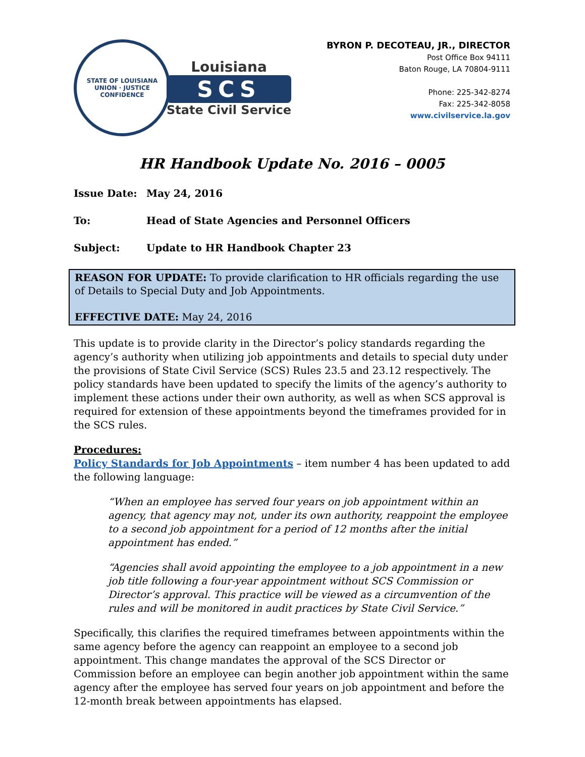STATE OF LOUISIANA
UNION · JUSTICE
CONFIDENCE
Louisiana
SCS
State Civil Service
BYRON P. DECOTEAU, JR., DIRECTOR
Post Office Box 94111
Baton Rouge, LA 70804-9111
Phone: 225-342-8274
Fax: 225-342-8058
www.civilservice.la.gov
HR Handbook Update No. 2016 – 0005
Issue Date: May 24, 2016
To: Head of State Agencies and Personnel Officers
Subject: Update to HR Handbook Chapter 23
REASON FOR UPDATE: To provide clarification to HR officials regarding the use of Details to Special Duty and Job Appointments.
EFFECTIVE DATE: May 24, 2016
This update is to provide clarity in the Director’s policy standards regarding the agency’s authority when utilizing job appointments and details to special duty under the provisions of State Civil Service (SCS) Rules 23.5 and 23.12 respectively. The policy standards have been updated to specify the limits of the agency’s authority to implement these actions under their own authority, as well as when SCS approval is required for extension of these appointments beyond the timeframes provided for in the SCS rules.
Procedures:
Policy Standards for Job Appointments – item number 4 has been updated to add the following language:
“When an employee has served four years on job appointment within an agency, that agency may not, under its own authority, reappoint the employee to a second job appointment for a period of 12 months after the initial appointment has ended.”
“Agencies shall avoid appointing the employee to a job appointment in a new job title following a four-year appointment without SCS Commission or Director’s approval. This practice will be viewed as a circumvention of the rules and will be monitored in audit practices by State Civil Service.”
Specifically, this clarifies the required timeframes between appointments within the same agency before the agency can reappoint an employee to a second job appointment. This change mandates the approval of the SCS Director or Commission before an employee can begin another job appointment within the same agency after the employee has served four years on job appointment and before the 12-month break between appointments has elapsed.